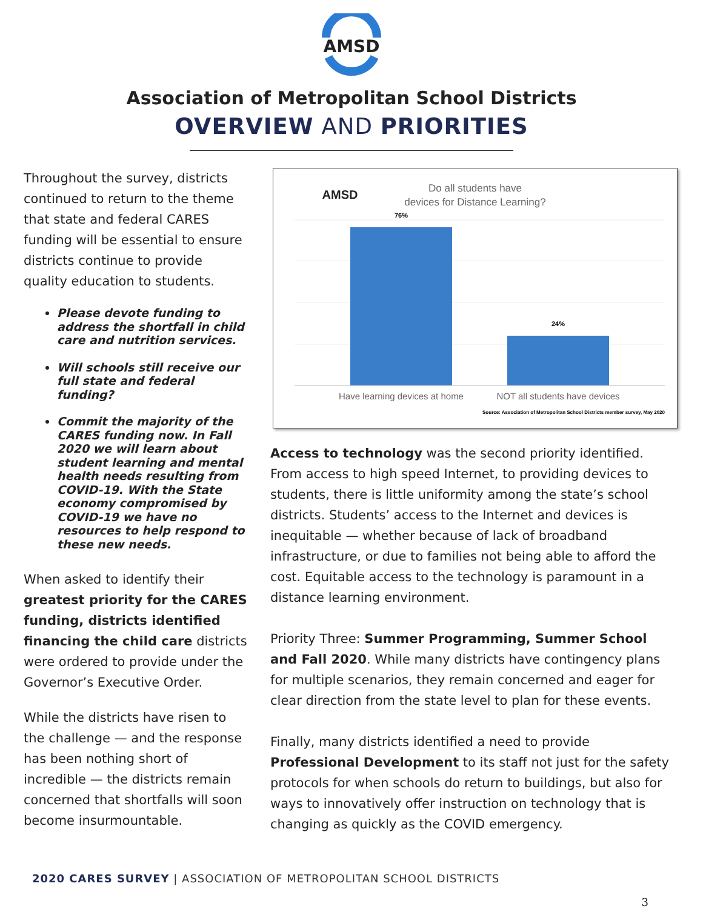AMSD
Association of Metropolitan School Districts
OVERVIEW AND PRIORITIES
Throughout the survey, districts continued to return to the theme that state and federal CARES funding will be essential to ensure districts continue to provide quality education to students.
Please devote funding to address the shortfall in child care and nutrition services.
Will schools still receive our full state and federal funding?
Commit the majority of the CARES funding now. In Fall 2020 we will learn about student learning and mental health needs resulting from COVID-19. With the State economy compromised by COVID-19 we have no resources to help respond to these new needs.
When asked to identify their greatest priority for the CARES funding, districts identified financing the child care districts were ordered to provide under the Governor’s Executive Order.
While the districts have risen to the challenge — and the response has been nothing short of incredible — the districts remain concerned that shortfalls will soon become insurmountable.
AMSD
Do all students have
devices for Distance Learning?
76%
24%
Have learning devices at home
NOT all students have devices
Source: Association of Metropolitan School Districts member survey, May 2020
Access to technology was the second priority identified. From access to high speed Internet, to providing devices to students, there is little uniformity among the state’s school districts. Students’ access to the Internet and devices is inequitable — whether because of lack of broadband infrastructure, or due to families not being able to afford the cost. Equitable access to the technology is paramount in a distance learning environment.
Priority Three: Summer Programming, Summer School and Fall 2020. While many districts have contingency plans for multiple scenarios, they remain concerned and eager for clear direction from the state level to plan for these events.
Finally, many districts identified a need to provide Professional Development to its staff not just for the safety protocols for when schools do return to buildings, but also for ways to innovatively offer instruction on technology that is changing as quickly as the COVID emergency.
2020 CARES SURVEY | ASSOCIATION OF METROPOLITAN SCHOOL DISTRICTS
3